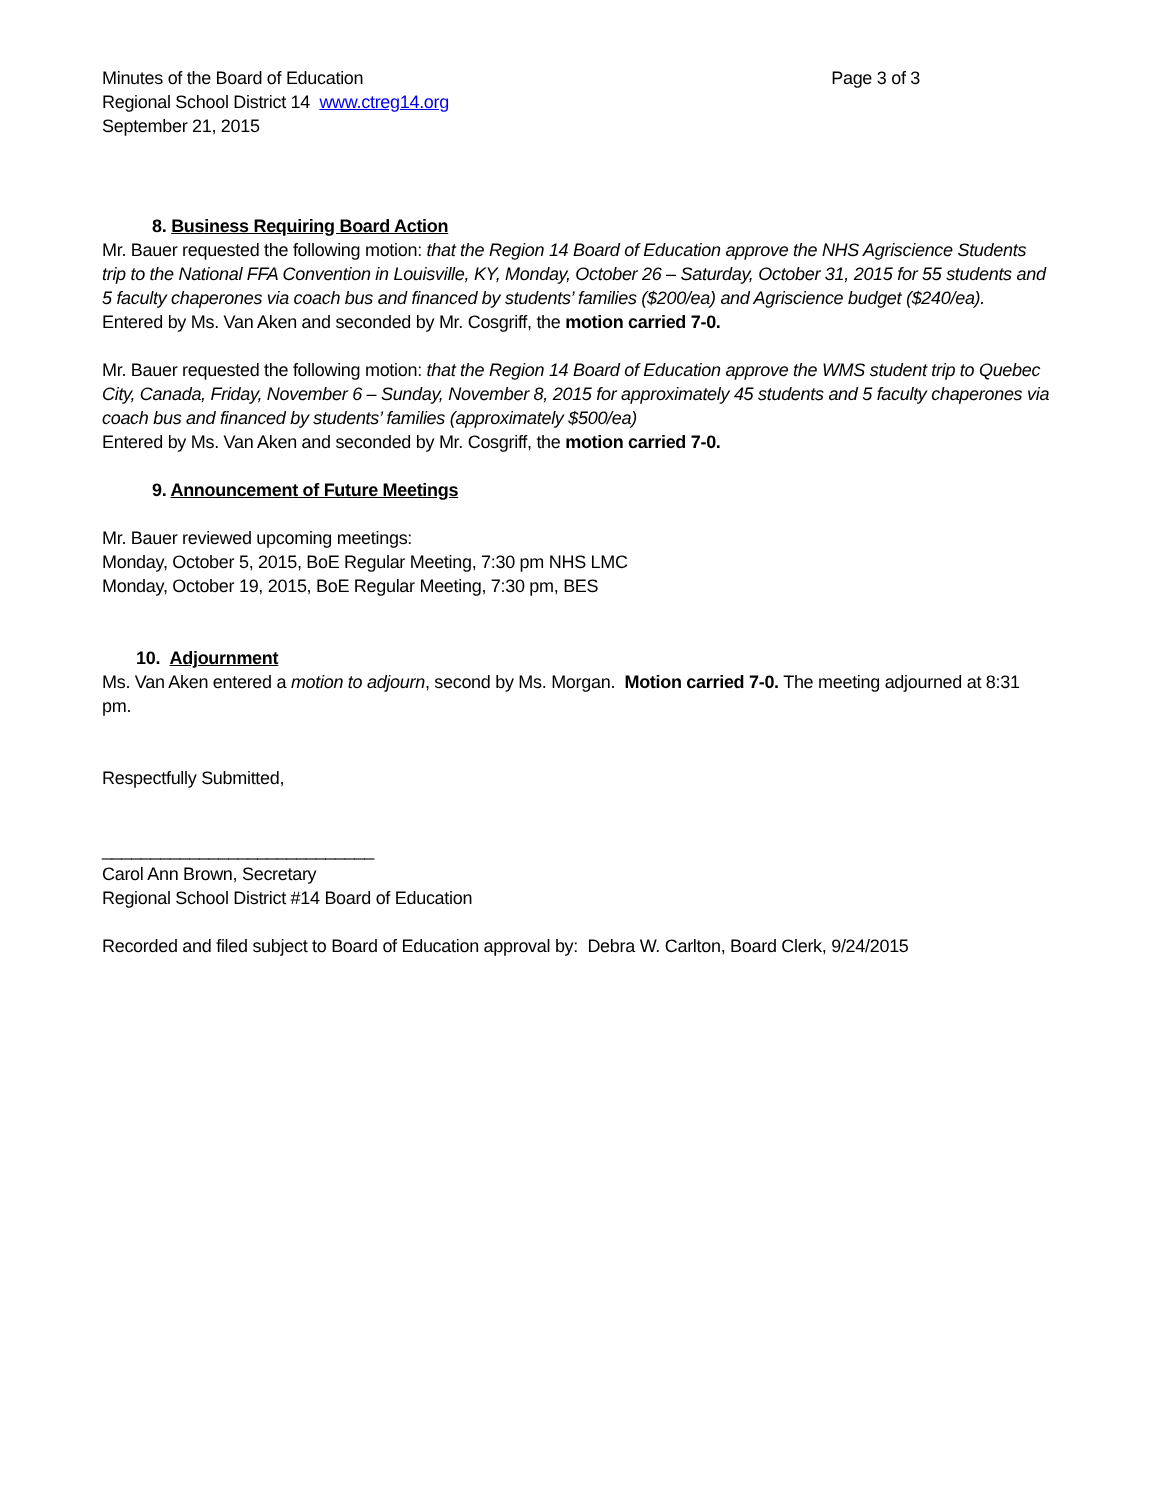Minutes of the Board of Education
Page 3 of 3
Regional School District 14 www.ctreg14.org
September 21, 2015
8. Business Requiring Board Action
Mr. Bauer requested the following motion: that the Region 14 Board of Education approve the NHS Agriscience Students trip to the National FFA Convention in Louisville, KY, Monday, October 26 – Saturday, October 31, 2015 for 55 students and 5 faculty chaperones via coach bus and financed by students’ families ($200/ea) and Agriscience budget ($240/ea).
Entered by Ms. Van Aken and seconded by Mr. Cosgriff, the motion carried 7-0.
Mr. Bauer requested the following motion: that the Region 14 Board of Education approve the WMS student trip to Quebec City, Canada, Friday, November 6 – Sunday, November 8, 2015 for approximately 45 students and 5 faculty chaperones via coach bus and financed by students’ families (approximately $500/ea)
Entered by Ms. Van Aken and seconded by Mr. Cosgriff, the motion carried 7-0.
9. Announcement of Future Meetings
Mr. Bauer reviewed upcoming meetings:
Monday, October 5, 2015, BoE Regular Meeting, 7:30 pm NHS LMC
Monday, October 19, 2015, BoE Regular Meeting, 7:30 pm, BES
10. Adjournment
Ms. Van Aken entered a motion to adjourn, second by Ms. Morgan. Motion carried 7-0. The meeting adjourned at 8:31 pm.
Respectfully Submitted,
____________________________
Carol Ann Brown, Secretary
Regional School District #14 Board of Education
Recorded and filed subject to Board of Education approval by: Debra W. Carlton, Board Clerk, 9/24/2015